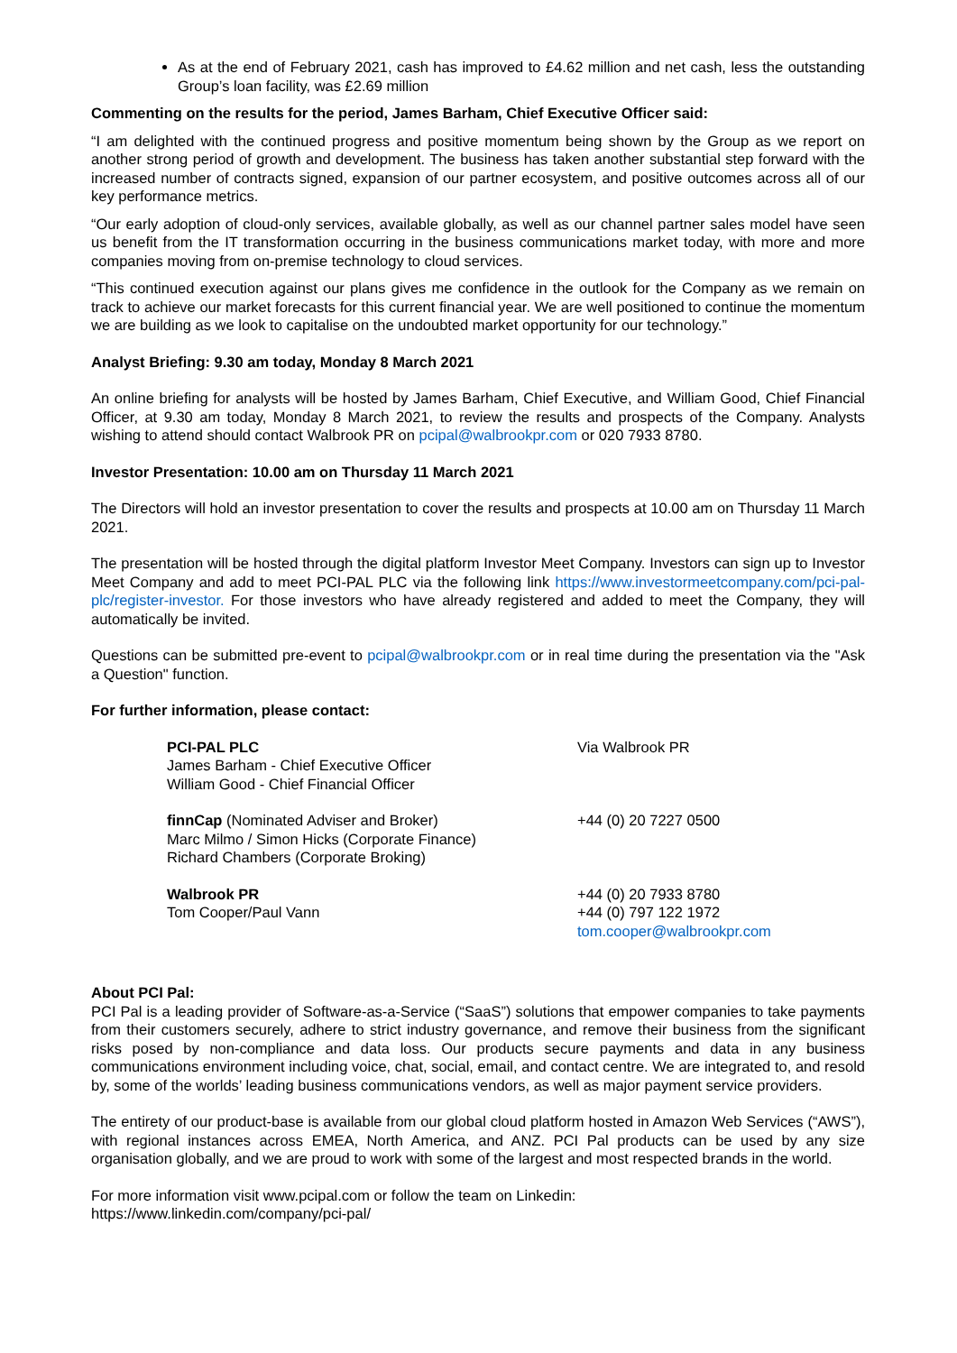As at the end of February 2021, cash has improved to £4.62 million and net cash, less the outstanding Group’s loan facility, was £2.69 million
Commenting on the results for the period, James Barham, Chief Executive Officer said:
“I am delighted with the continued progress and positive momentum being shown by the Group as we report on another strong period of growth and development. The business has taken another substantial step forward with the increased number of contracts signed, expansion of our partner ecosystem, and positive outcomes across all of our key performance metrics.
“Our early adoption of cloud-only services, available globally, as well as our channel partner sales model have seen us benefit from the IT transformation occurring in the business communications market today, with more and more companies moving from on-premise technology to cloud services.
“This continued execution against our plans gives me confidence in the outlook for the Company as we remain on track to achieve our market forecasts for this current financial year. We are well positioned to continue the momentum we are building as we look to capitalise on the undoubted market opportunity for our technology.”
Analyst Briefing: 9.30 am today, Monday 8 March 2021
An online briefing for analysts will be hosted by James Barham, Chief Executive, and William Good, Chief Financial Officer, at 9.30 am today, Monday 8 March 2021, to review the results and prospects of the Company. Analysts wishing to attend should contact Walbrook PR on pcipal@walbrookpr.com or 020 7933 8780.
Investor Presentation: 10.00 am on Thursday 11 March 2021
The Directors will hold an investor presentation to cover the results and prospects at 10.00 am on Thursday 11 March 2021.
The presentation will be hosted through the digital platform Investor Meet Company. Investors can sign up to Investor Meet Company and add to meet PCI-PAL PLC via the following link https://www.investormeetcompany.com/pci-pal-plc/register-investor. For those investors who have already registered and added to meet the Company, they will automatically be invited.
Questions can be submitted pre-event to pcipal@walbrookpr.com or in real time during the presentation via the "Ask a Question" function.
For further information, please contact:
| PCI-PAL PLC James Barham - Chief Executive Officer William Good - Chief Financial Officer | Via Walbrook PR |
| finnCap (Nominated Adviser and Broker) Marc Milmo / Simon Hicks (Corporate Finance) Richard Chambers (Corporate Broking) | +44 (0) 20 7227 0500 |
| Walbrook PR Tom Cooper/Paul Vann | +44 (0) 20 7933 8780 +44 (0) 797 122 1972 tom.cooper@walbrookpr.com |
About PCI Pal:
PCI Pal is a leading provider of Software-as-a-Service (“SaaS”) solutions that empower companies to take payments from their customers securely, adhere to strict industry governance, and remove their business from the significant risks posed by non-compliance and data loss. Our products secure payments and data in any business communications environment including voice, chat, social, email, and contact centre. We are integrated to, and resold by, some of the worlds’ leading business communications vendors, as well as major payment service providers.
The entirety of our product-base is available from our global cloud platform hosted in Amazon Web Services (“AWS”), with regional instances across EMEA, North America, and ANZ. PCI Pal products can be used by any size organisation globally, and we are proud to work with some of the largest and most respected brands in the world.
For more information visit www.pcipal.com or follow the team on Linkedin:
https://www.linkedin.com/company/pci-pal/